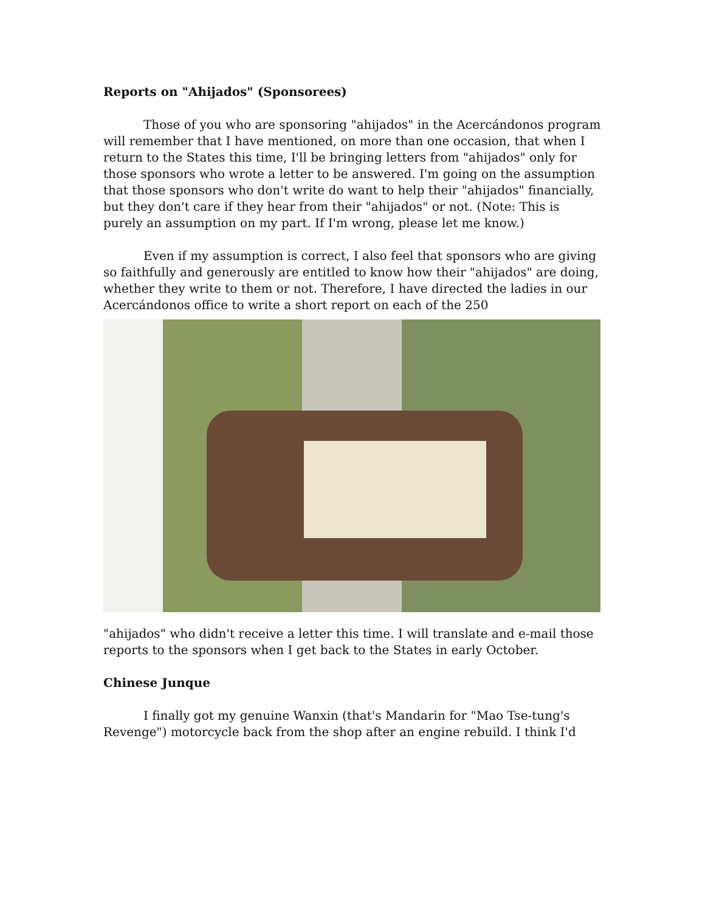Reports on "Ahijados" (Sponsorees)
Those of you who are sponsoring "ahijados" in the Acercándonos program will remember that I have mentioned, on more than one occasion, that when I return to the States this time, I'll be bringing letters from "ahijados" only for those sponsors who wrote a letter to be answered. I'm going on the assumption that those sponsors who don't write do want to help their "ahijados" financially, but they don't care if they hear from their "ahijados" or not. (Note: This is purely an assumption on my part. If I'm wrong, please let me know.)
Even if my assumption is correct, I also feel that sponsors who are giving so faithfully and generously are entitled to know how their "ahijados" are doing, whether they write to them or not. Therefore, I have directed the ladies in our Acercándonos office to write a short report on each of the 250
"ahijados" who didn't receive a letter this time. I will translate and e-mail those reports to the sponsors when I get back to the States in early October.
Chinese Junque
I finally got my genuine Wanxin (that's Mandarin for "Mao Tse-tung's Revenge") motorcycle back from the shop after an engine rebuild. I think I'd